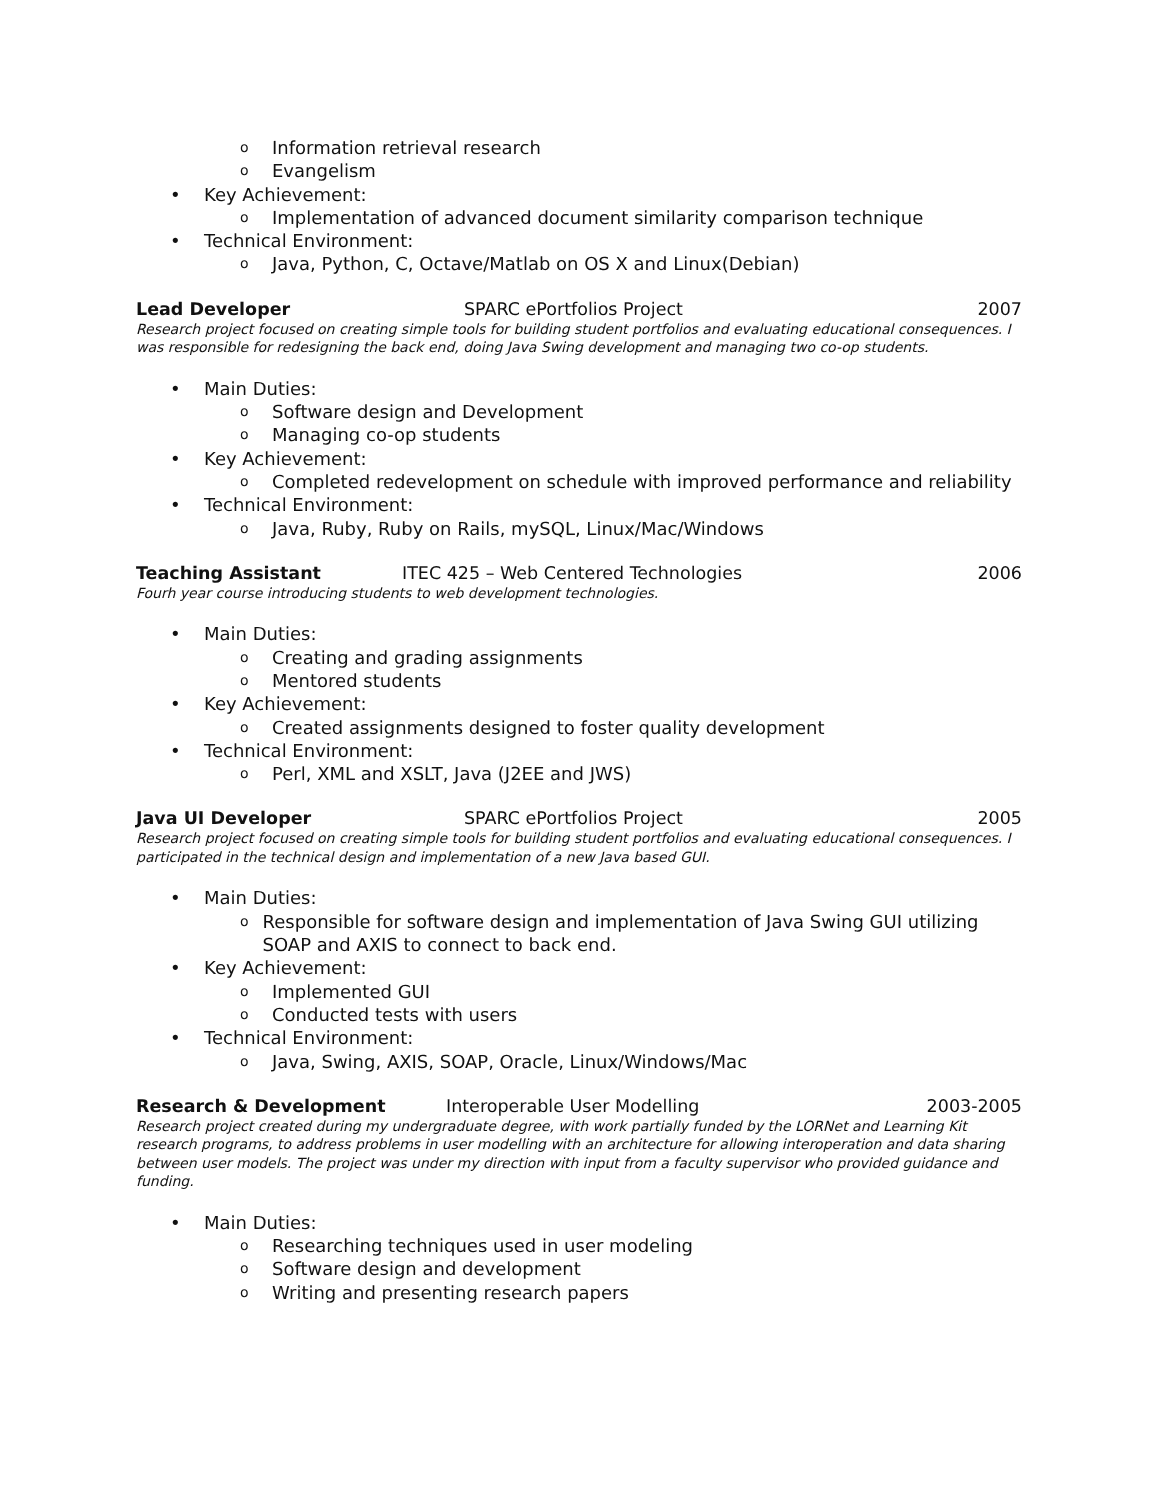o Information retrieval research
o Evangelism
• Key Achievement:
o Implementation of advanced document similarity comparison technique
• Technical Environment:
o Java, Python, C, Octave/Matlab on OS X and Linux(Debian)
Lead Developer SPARC ePortfolios Project 2007
Research project focused on creating simple tools for building student portfolios and evaluating educational consequences. I was responsible for redesigning the back end, doing Java Swing development and managing two co-op students.
• Main Duties:
o Software design and Development
o Managing co-op students
• Key Achievement:
o Completed redevelopment on schedule with improved performance and reliability
• Technical Environment:
o Java, Ruby, Ruby on Rails, mySQL, Linux/Mac/Windows
Teaching Assistant ITEC 425 – Web Centered Technologies 2006
Fourh year course introducing students to web development technologies.
• Main Duties:
o Creating and grading assignments
o Mentored students
• Key Achievement:
o Created assignments designed to foster quality development
• Technical Environment:
o Perl, XML and XSLT, Java (J2EE and JWS)
Java UI Developer SPARC ePortfolios Project 2005
Research project focused on creating simple tools for building student portfolios and evaluating educational consequences. I participated in the technical design and implementation of a new Java based GUI.
• Main Duties:
o Responsible for software design and implementation of Java Swing GUI utilizing SOAP and AXIS to connect to back end.
• Key Achievement:
o Implemented GUI
o Conducted tests with users
• Technical Environment:
o Java, Swing, AXIS, SOAP, Oracle, Linux/Windows/Mac
Research & Development Interoperable User Modelling 2003-2005
Research project created during my undergraduate degree, with work partially funded by the LORNet and Learning Kit research programs, to address problems in user modelling with an architecture for allowing interoperation and data sharing between user models. The project was under my direction with input from a faculty supervisor who provided guidance and funding.
• Main Duties:
o Researching techniques used in user modeling
o Software design and development
o Writing and presenting research papers